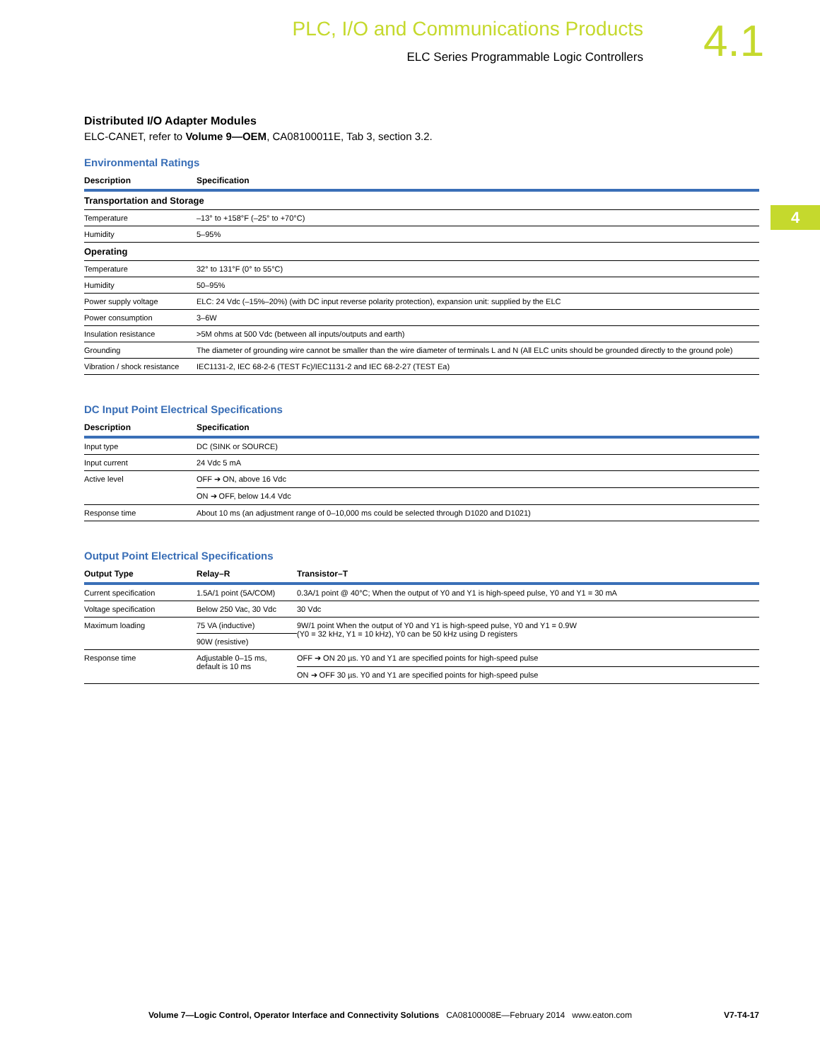PLC, I/O and Communications Products
ELC Series Programmable Logic Controllers
4.1
4
Distributed I/O Adapter Modules
ELC-CANET, refer to Volume 9—OEM, CA08100011E, Tab 3, section 3.2.
Environmental Ratings
| Description | Specification |
| --- | --- |
| Transportation and Storage | |
| Temperature | –13° to +158°F (–25° to +70°C) |
| Humidity | 5–95% |
| Operating | |
| Temperature | 32° to 131°F (0° to 55°C) |
| Humidity | 50–95% |
| Power supply voltage | ELC: 24 Vdc (–15%–20%) (with DC input reverse polarity protection), expansion unit: supplied by the ELC |
| Power consumption | 3–6W |
| Insulation resistance | >5M ohms at 500 Vdc (between all inputs/outputs and earth) |
| Grounding | The diameter of grounding wire cannot be smaller than the wire diameter of terminals L and N (All ELC units should be grounded directly to the ground pole) |
| Vibration / shock resistance | IEC1131-2, IEC 68-2-6 (TEST Fc)/IEC1131-2 and IEC 68-2-27 (TEST Ea) |
DC Input Point Electrical Specifications
| Description | Specification |
| --- | --- |
| Input type | DC (SINK or SOURCE) |
| Input current | 24 Vdc 5 mA |
| Active level | OFF ➔ ON, above 16 Vdc |
| | ON ➔ OFF, below 14.4 Vdc |
| Response time | About 10 ms (an adjustment range of 0–10,000 ms could be selected through D1020 and D1021) |
Output Point Electrical Specifications
| Output Type | Relay–R | Transistor–T |
| --- | --- | --- |
| Current specification | 1.5A/1 point (5A/COM) | 0.3A/1 point @ 40°C; When the output of Y0 and Y1 is high-speed pulse, Y0 and Y1 = 30 mA |
| Voltage specification | Below 250 Vac, 30 Vdc | 30 Vdc |
| Maximum loading | 75 VA (inductive) | 9W/1 point When the output of Y0 and Y1 is high-speed pulse, Y0 and Y1 = 0.9W (Y0 = 32 kHz, Y1 = 10 kHz), Y0 can be 50 kHz using D registers |
| | 90W (resistive) | |
| Response time | Adjustable 0–15 ms, default is 10 ms | OFF ➔ ON 20 µs. Y0 and Y1 are specified points for high-speed pulse |
| | | ON ➔ OFF 30 µs. Y0 and Y1 are specified points for high-speed pulse |
Volume 7—Logic Control, Operator Interface and Connectivity Solutions CA08100008E—February 2014 www.eaton.com V7-T4-17